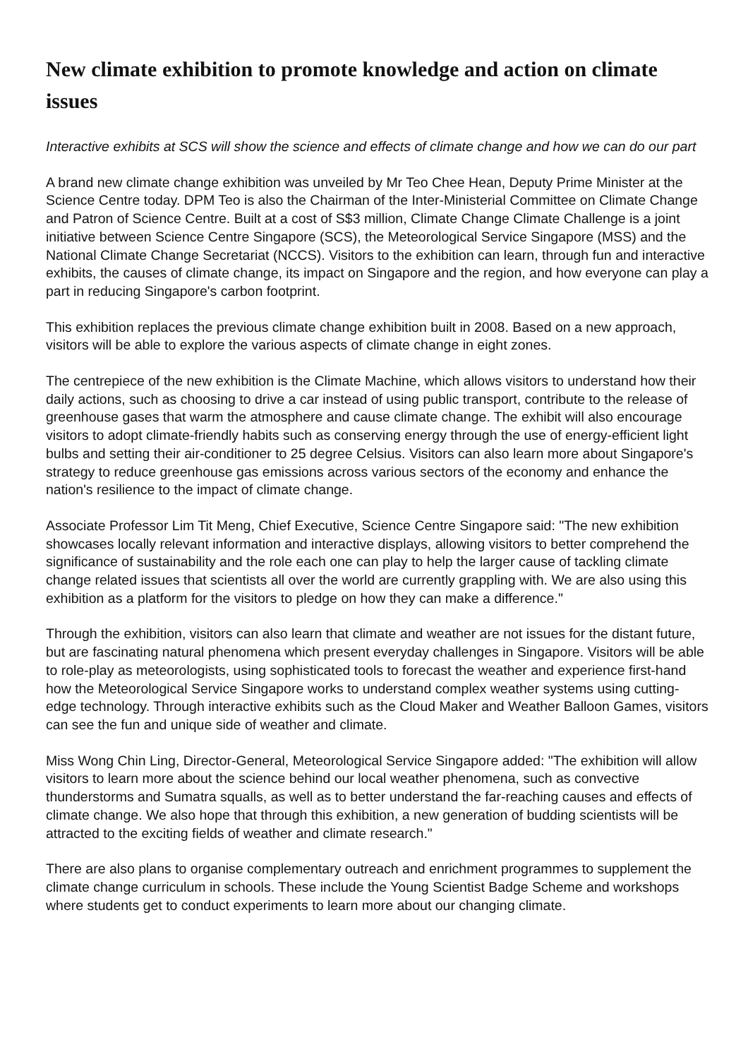New climate exhibition to promote knowledge and action on climate issues
Interactive exhibits at SCS will show the science and effects of climate change and how we can do our part
A brand new climate change exhibition was unveiled by Mr Teo Chee Hean, Deputy Prime Minister at the Science Centre today. DPM Teo is also the Chairman of the Inter-Ministerial Committee on Climate Change and Patron of Science Centre. Built at a cost of S$3 million, Climate Change Climate Challenge is a joint initiative between Science Centre Singapore (SCS), the Meteorological Service Singapore (MSS) and the National Climate Change Secretariat (NCCS). Visitors to the exhibition can learn, through fun and interactive exhibits, the causes of climate change, its impact on Singapore and the region, and how everyone can play a part in reducing Singapore's carbon footprint.
This exhibition replaces the previous climate change exhibition built in 2008. Based on a new approach, visitors will be able to explore the various aspects of climate change in eight zones.
The centrepiece of the new exhibition is the Climate Machine, which allows visitors to understand how their daily actions, such as choosing to drive a car instead of using public transport, contribute to the release of greenhouse gases that warm the atmosphere and cause climate change. The exhibit will also encourage visitors to adopt climate-friendly habits such as conserving energy through the use of energy-efficient light bulbs and setting their air-conditioner to 25 degree Celsius. Visitors can also learn more about Singapore's strategy to reduce greenhouse gas emissions across various sectors of the economy and enhance the nation's resilience to the impact of climate change.
Associate Professor Lim Tit Meng, Chief Executive, Science Centre Singapore said: "The new exhibition showcases locally relevant information and interactive displays, allowing visitors to better comprehend the significance of sustainability and the role each one can play to help the larger cause of tackling climate change related issues that scientists all over the world are currently grappling with. We are also using this exhibition as a platform for the visitors to pledge on how they can make a difference."
Through the exhibition, visitors can also learn that climate and weather are not issues for the distant future, but are fascinating natural phenomena which present everyday challenges in Singapore. Visitors will be able to role-play as meteorologists, using sophisticated tools to forecast the weather and experience first-hand how the Meteorological Service Singapore works to understand complex weather systems using cutting-edge technology. Through interactive exhibits such as the Cloud Maker and Weather Balloon Games, visitors can see the fun and unique side of weather and climate.
Miss Wong Chin Ling, Director-General, Meteorological Service Singapore added: "The exhibition will allow visitors to learn more about the science behind our local weather phenomena, such as convective thunderstorms and Sumatra squalls, as well as to better understand the far-reaching causes and effects of climate change. We also hope that through this exhibition, a new generation of budding scientists will be attracted to the exciting fields of weather and climate research."
There are also plans to organise complementary outreach and enrichment programmes to supplement the climate change curriculum in schools. These include the Young Scientist Badge Scheme and workshops where students get to conduct experiments to learn more about our changing climate.